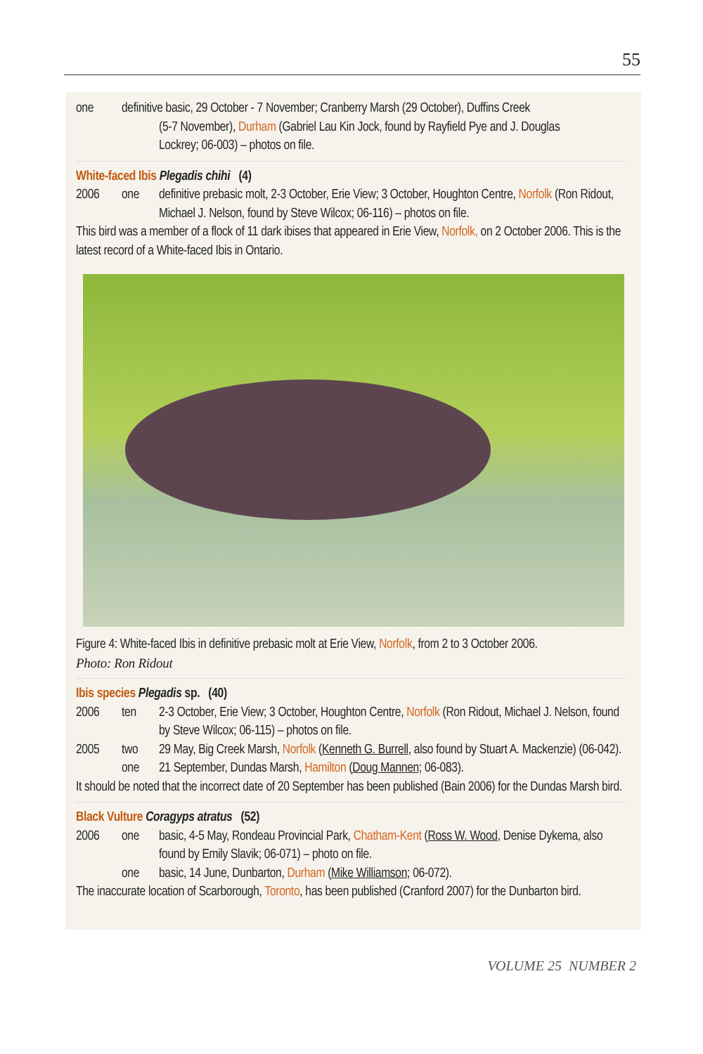55
one definitive basic, 29 October - 7 November; Cranberry Marsh (29 October), Duffins Creek
(5-7 November), Durham (Gabriel Lau Kin Jock, found by Rayfield Pye and J. Douglas
Lockrey; 06-003) – photos on file.
White-faced Ibis Plegadis chihi (4)
2006 one definitive prebasic molt, 2-3 October, Erie View; 3 October, Houghton Centre, Norfolk (Ron Ridout, Michael J. Nelson, found by Steve Wilcox; 06-116) – photos on file.
This bird was a member of a flock of 11 dark ibises that appeared in Erie View, Norfolk, on 2 October 2006. This is the latest record of a White-faced Ibis in Ontario.
Figure 4: White-faced Ibis in definitive prebasic molt at Erie View, Norfolk, from 2 to 3 October 2006.
Photo: Ron Ridout
Ibis species Plegadis sp. (40)
2006 ten 2-3 October, Erie View; 3 October, Houghton Centre, Norfolk (Ron Ridout, Michael J. Nelson, found by Steve Wilcox; 06-115) – photos on file.
2005 two 29 May, Big Creek Marsh, Norfolk (Kenneth G. Burrell, also found by Stuart A. Mackenzie) (06-042).
one 21 September, Dundas Marsh, Hamilton (Doug Mannen; 06-083).
It should be noted that the incorrect date of 20 September has been published (Bain 2006) for the Dundas Marsh bird.
Black Vulture Coragyps atratus (52)
2006 one basic, 4-5 May, Rondeau Provincial Park, Chatham-Kent (Ross W. Wood, Denise Dykema, also found by Emily Slavik; 06-071) – photo on file.
one basic, 14 June, Dunbarton, Durham (Mike Williamson; 06-072).
The inaccurate location of Scarborough, Toronto, has been published (Cranford 2007) for the Dunbarton bird.
VOLUME 25 NUMBER 2